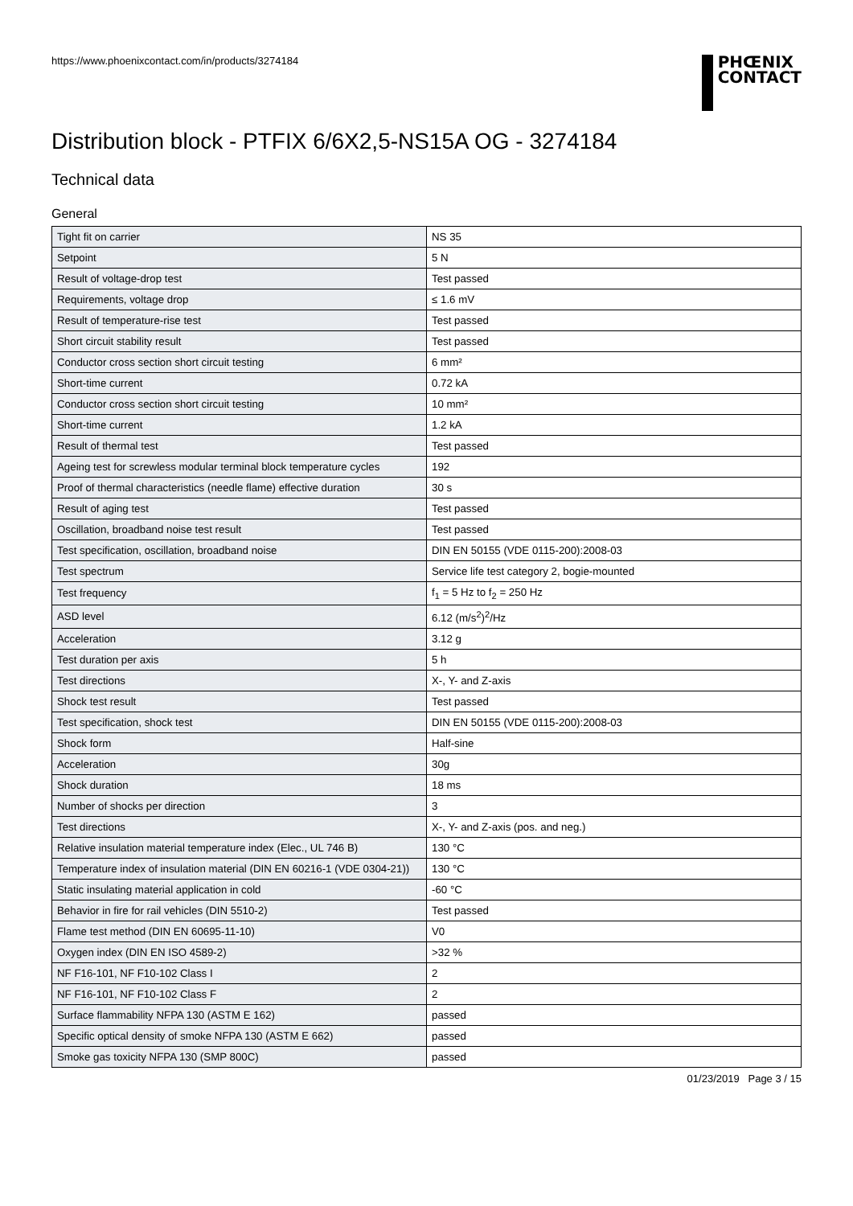https://www.phoenixcontact.com/in/products/3274184
PHŒNIX
CONTACT
Distribution block - PTFIX 6/6X2,5-NS15A OG - 3274184
Technical data
General
| Tight fit on carrier | NS 35 |
| Setpoint | 5 N |
| Result of voltage-drop test | Test passed |
| Requirements, voltage drop | ≤ 1.6 mV |
| Result of temperature-rise test | Test passed |
| Short circuit stability result | Test passed |
| Conductor cross section short circuit testing | 6 mm² |
| Short-time current | 0.72 kA |
| Conductor cross section short circuit testing | 10 mm² |
| Short-time current | 1.2 kA |
| Result of thermal test | Test passed |
| Ageing test for screwless modular terminal block temperature cycles | 192 |
| Proof of thermal characteristics (needle flame) effective duration | 30 s |
| Result of aging test | Test passed |
| Oscillation, broadband noise test result | Test passed |
| Test specification, oscillation, broadband noise | DIN EN 50155 (VDE 0115-200):2008-03 |
| Test spectrum | Service life test category 2, bogie-mounted |
| Test frequency | f<sub>1</sub> = 5 Hz to f<sub>2</sub> = 250 Hz |
| ASD level | 6.12 (m/s<sup>2</sup>)<sup>2</sup>/Hz |
| Acceleration | 3.12 g |
| Test duration per axis | 5 h |
| Test directions | X-, Y- and Z-axis |
| Shock test result | Test passed |
| Test specification, shock test | DIN EN 50155 (VDE 0115-200):2008-03 |
| Shock form | Half-sine |
| Acceleration | 30g |
| Shock duration | 18 ms |
| Number of shocks per direction | 3 |
| Test directions | X-, Y- and Z-axis (pos. and neg.) |
| Relative insulation material temperature index (Elec., UL 746 B) | 130 °C |
| Temperature index of insulation material (DIN EN 60216-1 (VDE 0304-21)) | 130 °C |
| Static insulating material application in cold | -60 °C |
| Behavior in fire for rail vehicles (DIN 5510-2) | Test passed |
| Flame test method (DIN EN 60695-11-10) | V0 |
| Oxygen index (DIN EN ISO 4589-2) | >32 % |
| NF F16-101, NF F10-102 Class I | 2 |
| NF F16-101, NF F10-102 Class F | 2 |
| Surface flammability NFPA 130 (ASTM E 162) | passed |
| Specific optical density of smoke NFPA 130 (ASTM E 662) | passed |
| Smoke gas toxicity NFPA 130 (SMP 800C) | passed |
01/23/2019 Page 3 / 15